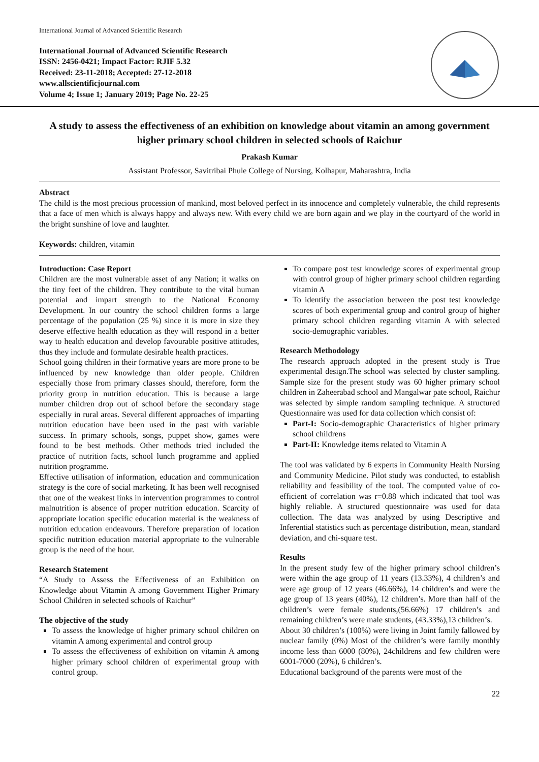International Journal of Advanced Scientific Research
International Journal of Advanced Scientific Research
ISSN: 2456-0421; Impact Factor: RJIF 5.32
Received: 23-11-2018; Accepted: 27-12-2018
www.allscientificjournal.com
Volume 4; Issue 1; January 2019; Page No. 22-25
A study to assess the effectiveness of an exhibition on knowledge about vitamin an among government higher primary school children in selected schools of Raichur
Prakash Kumar
Assistant Professor, Savitribai Phule College of Nursing, Kolhapur, Maharashtra, India
Abstract
The child is the most precious procession of mankind, most beloved perfect in its innocence and completely vulnerable, the child represents that a face of men which is always happy and always new. With every child we are born again and we play in the courtyard of the world in the bright sunshine of love and laughter.
Keywords: children, vitamin
Introduction: Case Report
Children are the most vulnerable asset of any Nation; it walks on the tiny feet of the children. They contribute to the vital human potential and impart strength to the National Economy Development. In our country the school children forms a large percentage of the population (25 %) since it is more in size they deserve effective health education as they will respond in a better way to health education and develop favourable positive attitudes, thus they include and formulate desirable health practices.
School going children in their formative years are more prone to be influenced by new knowledge than older people. Children especially those from primary classes should, therefore, form the priority group in nutrition education. This is because a large number children drop out of school before the secondary stage especially in rural areas. Several different approaches of imparting nutrition education have been used in the past with variable success. In primary schools, songs, puppet show, games were found to be best methods. Other methods tried included the practice of nutrition facts, school lunch programme and applied nutrition programme.
Effective utilisation of information, education and communication strategy is the core of social marketing. It has been well recognised that one of the weakest links in intervention programmes to control malnutrition is absence of proper nutrition education. Scarcity of appropriate location specific education material is the weakness of nutrition education endeavours. Therefore preparation of location specific nutrition education material appropriate to the vulnerable group is the need of the hour.
Research Statement
“A Study to Assess the Effectiveness of an Exhibition on Knowledge about Vitamin A among Government Higher Primary School Children in selected schools of Raichur”
The objective of the study
To assess the knowledge of higher primary school children on vitamin A among experimental and control group
To assess the effectiveness of exhibition on vitamin A among higher primary school children of experimental group with control group.
To compare post test knowledge scores of experimental group with control group of higher primary school children regarding vitamin A
To identify the association between the post test knowledge scores of both experimental group and control group of higher primary school children regarding vitamin A with selected socio-demographic variables.
Research Methodology
The research approach adopted in the present study is True experimental design.The school was selected by cluster sampling. Sample size for the present study was 60 higher primary school children in Zaheerabad school and Mangalwar pate school, Raichur was selected by simple random sampling technique. A structured Questionnaire was used for data collection which consist of:
Part-I: Socio-demographic Characteristics of higher primary school childrens
Part-II: Knowledge items related to Vitamin A
The tool was validated by 6 experts in Community Health Nursing and Community Medicine. Pilot study was conducted, to establish reliability and feasibility of the tool. The computed value of co-efficient of correlation was r=0.88 which indicated that tool was highly reliable. A structured questionnaire was used for data collection. The data was analyzed by using Descriptive and Inferential statistics such as percentage distribution, mean, standard deviation, and chi-square test.
Results
In the present study few of the higher primary school children’s were within the age group of 11 years (13.33%), 4 children’s and were age group of 12 years (46.66%), 14 children’s and were the age group of 13 years (40%), 12 children’s. More than half of the children’s were female students,(56.66%) 17 children’s and remaining children’s were male students, (43.33%),13 children’s.
About 30 children’s (100%) were living in Joint family fallowed by nuclear family (0%) Most of the children’s were family monthly income less than 6000 (80%), 24childrens and few children were 6001-7000 (20%), 6 children’s.
Educational background of the parents were most of the
22